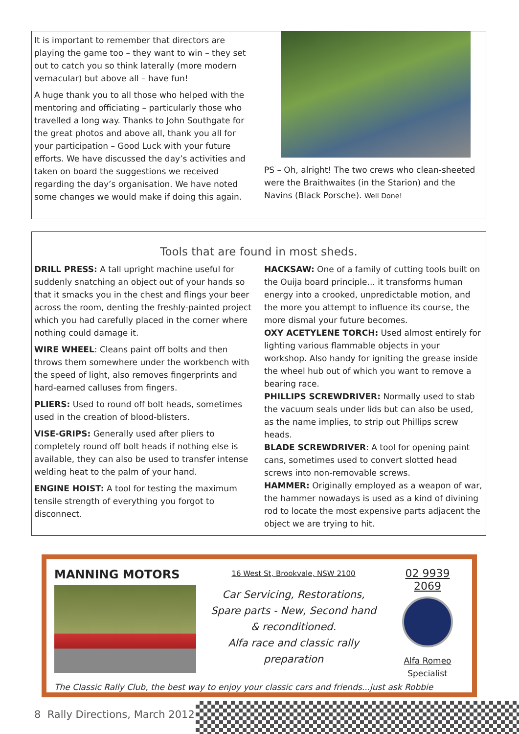It is important to remember that directors are playing the game too – they want to win – they set out to catch you so think laterally (more modern vernacular) but above all – have fun!
A huge thank you to all those who helped with the mentoring and officiating – particularly those who travelled a long way. Thanks to John Southgate for the great photos and above all, thank you all for your participation – Good Luck with your future efforts. We have discussed the day’s activities and taken on board the suggestions we received regarding the day’s organisation. We have noted some changes we would make if doing this again.
PS – Oh, alright! The two crews who clean-sheeted were the Braithwaites (in the Starion) and the Navins (Black Porsche). Well Done!
Tools that are found in most sheds.
DRILL PRESS: A tall upright machine useful for suddenly snatching an object out of your hands so that it smacks you in the chest and flings your beer across the room, denting the freshly-painted project which you had carefully placed in the corner where nothing could damage it.
WIRE WHEEL: Cleans paint off bolts and then throws them somewhere under the workbench with the speed of light, also removes fingerprints and hard-earned calluses from fingers.
PLIERS: Used to round off bolt heads, sometimes used in the creation of blood-blisters.
VISE-GRIPS: Generally used after pliers to completely round off bolt heads if nothing else is available, they can also be used to transfer intense welding heat to the palm of your hand.
ENGINE HOIST: A tool for testing the maximum tensile strength of everything you forgot to disconnect.
HACKSAW: One of a family of cutting tools built on the Ouija board principle... it transforms human energy into a crooked, unpredictable motion, and the more you attempt to influence its course, the more dismal your future becomes.
OXY ACETYLENE TORCH: Used almost entirely for lighting various flammable objects in your workshop. Also handy for igniting the grease inside the wheel hub out of which you want to remove a bearing race.
PHILLIPS SCREWDRIVER: Normally used to stab the vacuum seals under lids but can also be used, as the name implies, to strip out Phillips screw heads.
BLADE SCREWDRIVER: A tool for opening paint cans, sometimes used to convert slotted head screws into non-removable screws.
HAMMER: Originally employed as a weapon of war, the hammer nowadays is used as a kind of divining rod to locate the most expensive parts adjacent the object we are trying to hit.
MANNING MOTORS
16 West St, Brookvale, NSW 2100
Car Servicing, Restorations,
Spare parts - New, Second hand
& reconditioned.
Alfa race and classic rally
preparation
02 9939 2069
Alfa Romeo
Specialist
The Classic Rally Club, the best way to enjoy your classic cars and friends...just ask Robbie
8 Rally Directions, March 2012